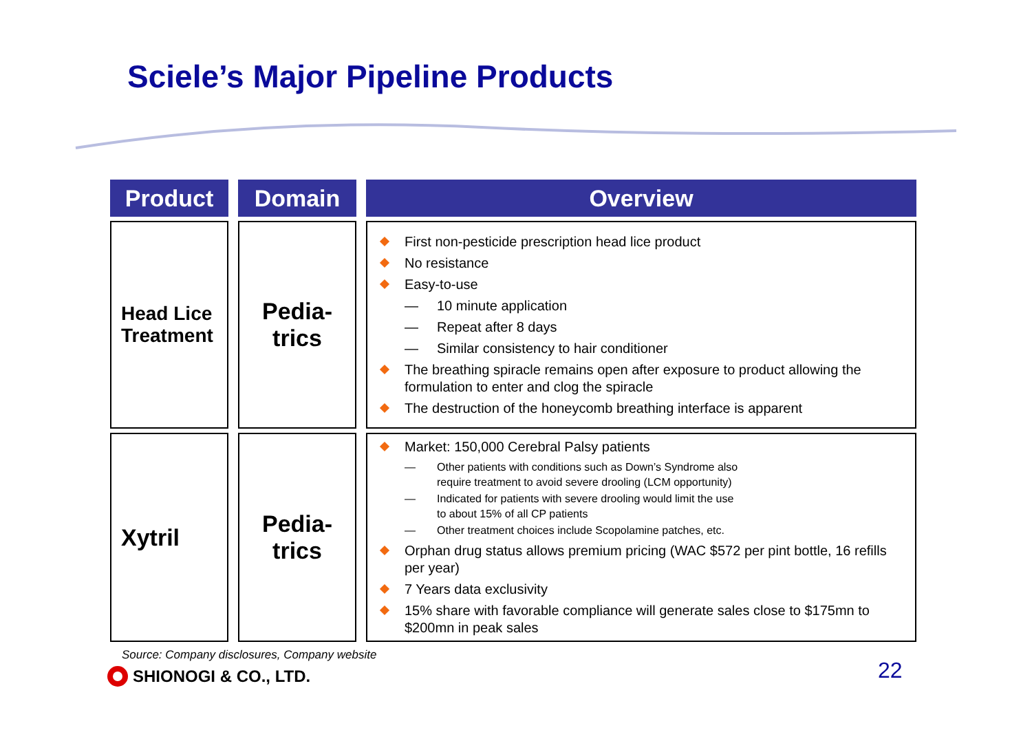Sciele’s Major Pipeline Products
| Product | Domain | Overview |
| --- | --- | --- |
| Head Lice Treatment | Pedia- trics | First non-pesticide prescription head lice product No resistance Easy-to-use — 10 minute application — Repeat after 8 days — Similar consistency to hair conditioner The breathing spiracle remains open after exposure to product allowing the formulation to enter and clog the spiracle The destruction of the honeycomb breathing interface is apparent |
| Xytril | Pedia- trics | Market: 150,000 Cerebral Palsy patients — Other patients with conditions such as Down’s Syndrome also require treatment to avoid severe drooling (LCM opportunity) — Indicated for patients with severe drooling would limit the use to about 15% of all CP patients — Other treatment choices include Scopolamine patches, etc. Orphan drug status allows premium pricing (WAC $572 per pint bottle, 16 refills per year) 7 Years data exclusivity 15% share with favorable compliance will generate sales close to $175mn to $200mn in peak sales |
Source: Company disclosures, Company website
SHIONOGI & CO., LTD. 22